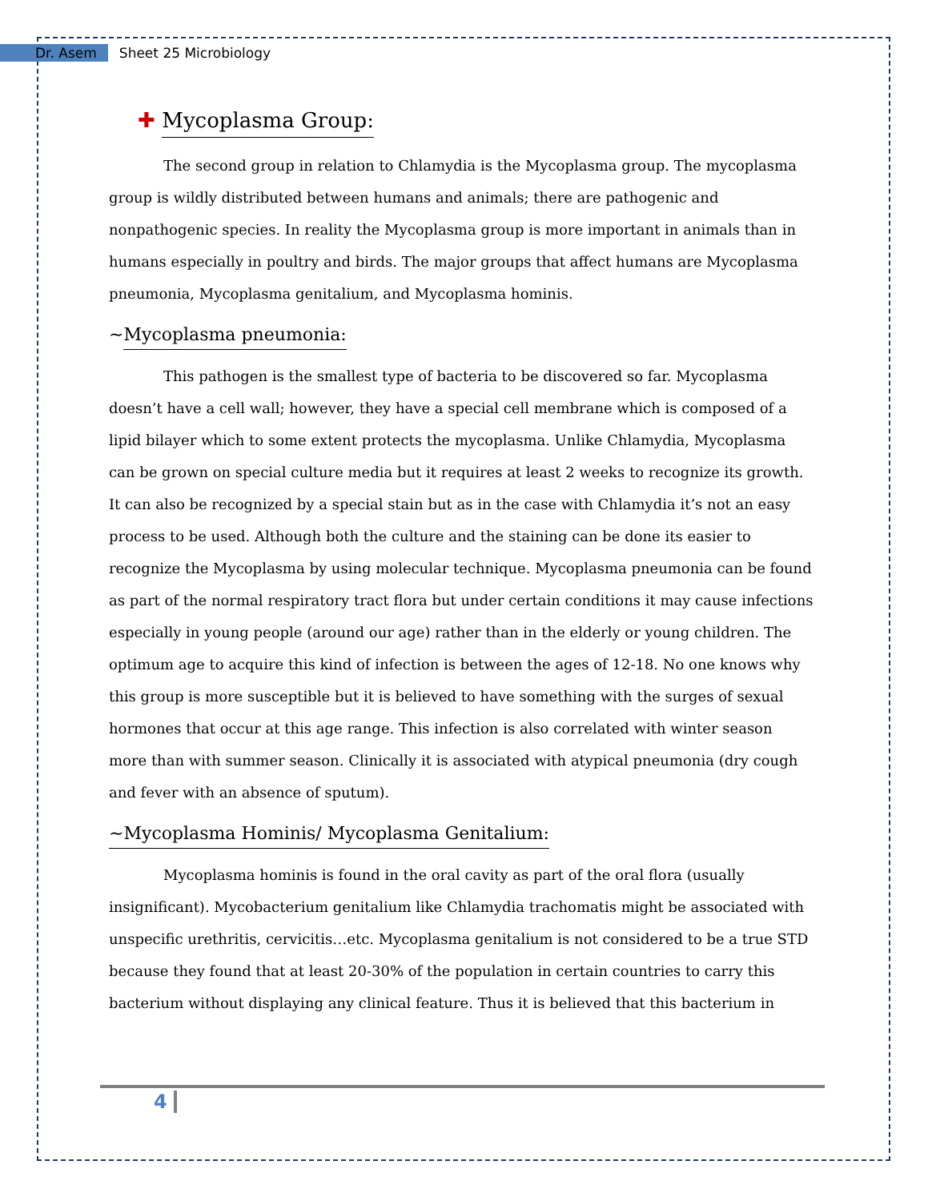Dr. Asem Sheet 25 Microbiology
✚ Mycoplasma Group:
The second group in relation to Chlamydia is the Mycoplasma group. The mycoplasma group is wildly distributed between humans and animals; there are pathogenic and nonpathogenic species. In reality the Mycoplasma group is more important in animals than in humans especially in poultry and birds. The major groups that affect humans are Mycoplasma pneumonia, Mycoplasma genitalium, and Mycoplasma hominis.
~Mycoplasma pneumonia:
This pathogen is the smallest type of bacteria to be discovered so far. Mycoplasma doesn’t have a cell wall; however, they have a special cell membrane which is composed of a lipid bilayer which to some extent protects the mycoplasma. Unlike Chlamydia, Mycoplasma can be grown on special culture media but it requires at least 2 weeks to recognize its growth. It can also be recognized by a special stain but as in the case with Chlamydia it’s not an easy process to be used. Although both the culture and the staining can be done its easier to recognize the Mycoplasma by using molecular technique. Mycoplasma pneumonia can be found as part of the normal respiratory tract flora but under certain conditions it may cause infections especially in young people (around our age) rather than in the elderly or young children. The optimum age to acquire this kind of infection is between the ages of 12-18. No one knows why this group is more susceptible but it is believed to have something with the surges of sexual hormones that occur at this age range. This infection is also correlated with winter season more than with summer season. Clinically it is associated with atypical pneumonia (dry cough and fever with an absence of sputum).
~Mycoplasma Hominis/ Mycoplasma Genitalium:
Mycoplasma hominis is found in the oral cavity as part of the oral flora (usually insignificant). Mycobacterium genitalium like Chlamydia trachomatis might be associated with unspecific urethritis, cervicitis…etc. Mycoplasma genitalium is not considered to be a true STD because they found that at least 20-30% of the population in certain countries to carry this bacterium without displaying any clinical feature. Thus it is believed that this bacterium in
4